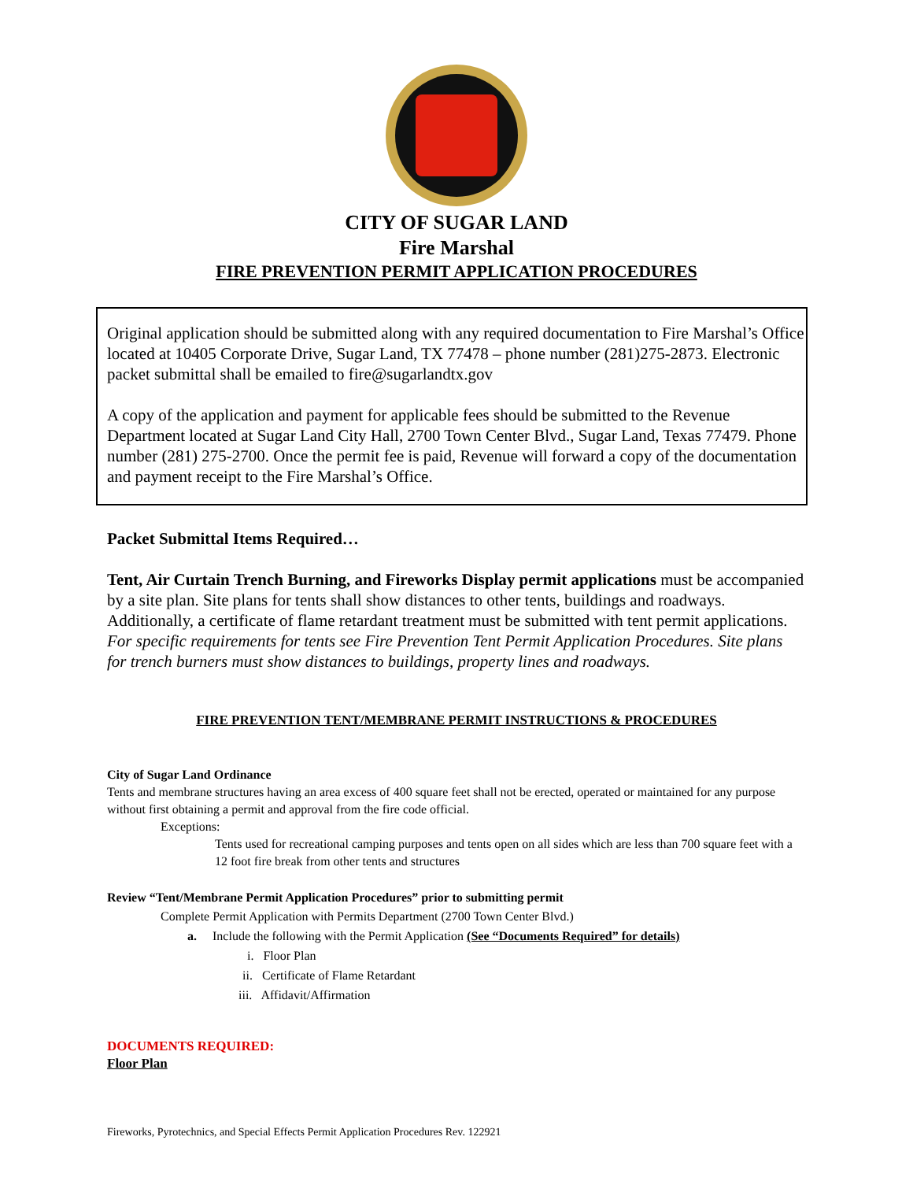CITY OF SUGAR LAND
Fire Marshal
FIRE PREVENTION PERMIT APPLICATION PROCEDURES
Original application should be submitted along with any required documentation to Fire Marshal’s Office located at 10405 Corporate Drive, Sugar Land, TX 77478 – phone number (281)275-2873. Electronic packet submittal shall be emailed to fire@sugarlandtx.gov
A copy of the application and payment for applicable fees should be submitted to the Revenue Department located at Sugar Land City Hall, 2700 Town Center Blvd., Sugar Land, Texas 77479. Phone number (281) 275-2700. Once the permit fee is paid, Revenue will forward a copy of the documentation and payment receipt to the Fire Marshal’s Office.
Packet Submittal Items Required…
Tent, Air Curtain Trench Burning, and Fireworks Display permit applications must be accompanied by a site plan. Site plans for tents shall show distances to other tents, buildings and roadways. Additionally, a certificate of flame retardant treatment must be submitted with tent permit applications. For specific requirements for tents see Fire Prevention Tent Permit Application Procedures. Site plans for trench burners must show distances to buildings, property lines and roadways.
FIRE PREVENTION TENT/MEMBRANE PERMIT INSTRUCTIONS & PROCEDURES
City of Sugar Land Ordinance
Tents and membrane structures having an area excess of 400 square feet shall not be erected, operated or maintained for any purpose without first obtaining a permit and approval from the fire code official.
Exceptions:
Tents used for recreational camping purposes and tents open on all sides which are less than 700 square feet with a 12 foot fire break from other tents and structures
Review “Tent/Membrane Permit Application Procedures” prior to submitting permit
Complete Permit Application with Permits Department (2700 Town Center Blvd.)
a. Include the following with the Permit Application (See “Documents Required” for details)
i. Floor Plan
ii. Certificate of Flame Retardant
iii. Affidavit/Affirmation
DOCUMENTS REQUIRED:
Floor Plan
Fireworks, Pyrotechnics, and Special Effects Permit Application Procedures Rev. 122921